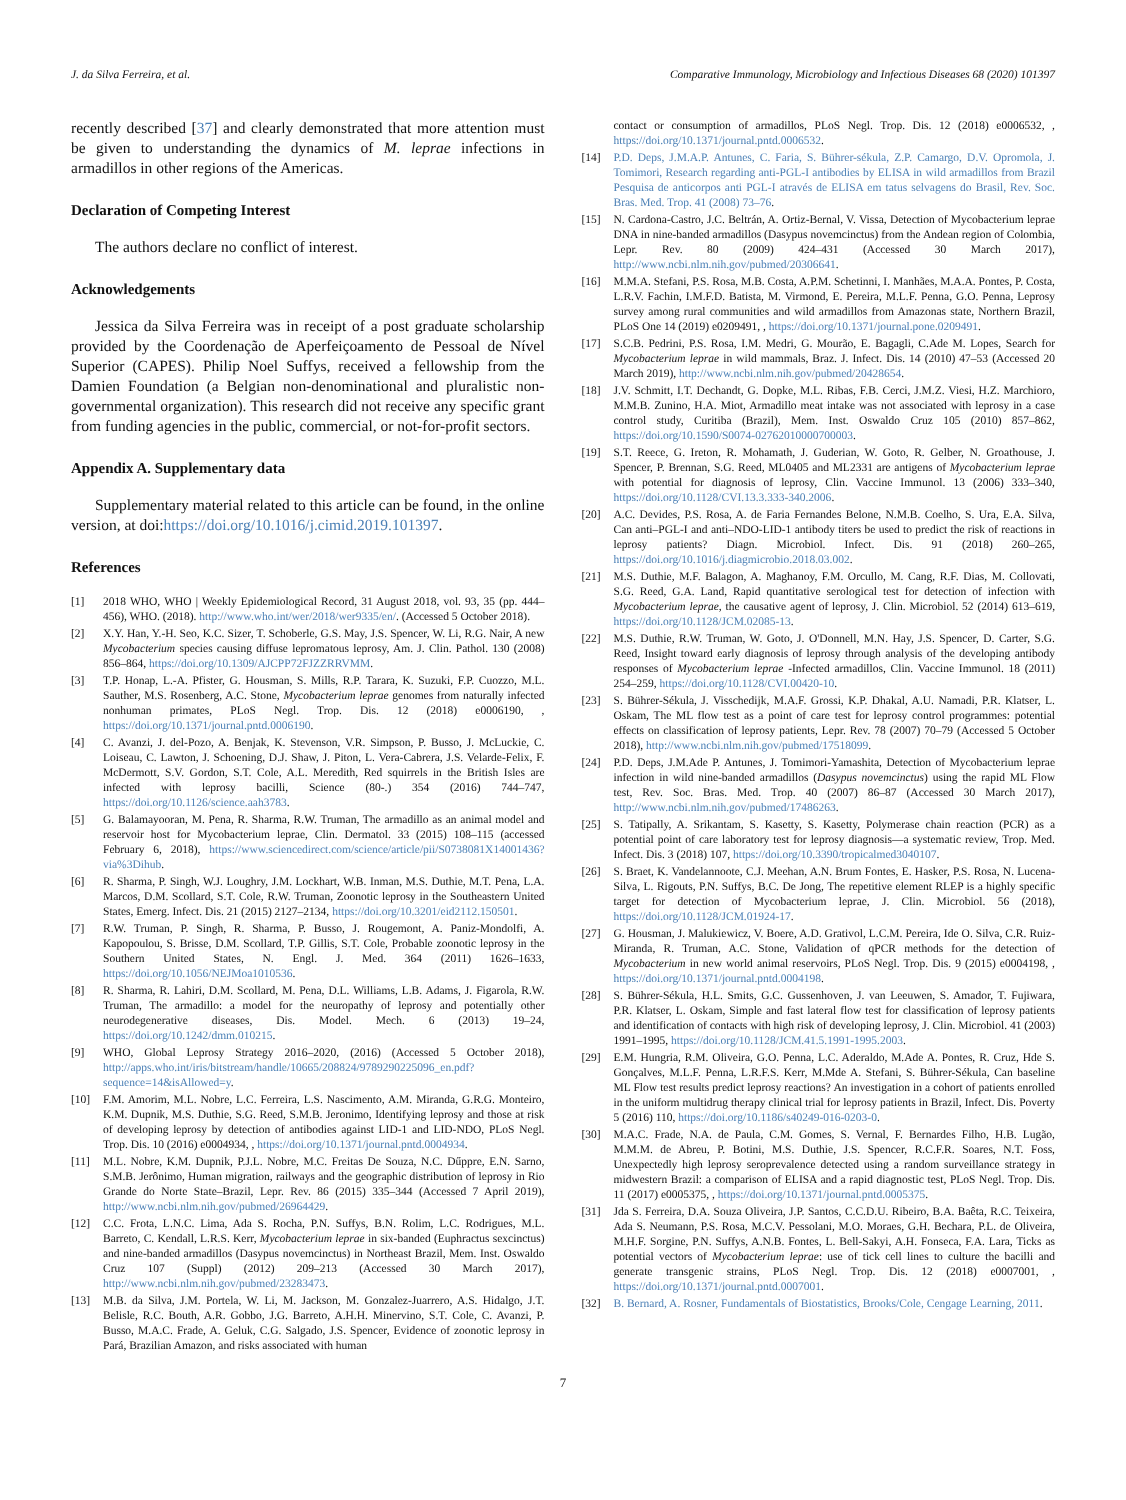J. da Silva Ferreira, et al. Comparative Immunology, Microbiology and Infectious Diseases 68 (2020) 101397
recently described [37] and clearly demonstrated that more attention must be given to understanding the dynamics of M. leprae infections in armadillos in other regions of the Americas.
Declaration of Competing Interest
The authors declare no conflict of interest.
Acknowledgements
Jessica da Silva Ferreira was in receipt of a post graduate scholarship provided by the Coordenação de Aperfeiçoamento de Pessoal de Nível Superior (CAPES). Philip Noel Suffys, received a fellowship from the Damien Foundation (a Belgian non-denominational and pluralistic non-governmental organization). This research did not receive any specific grant from funding agencies in the public, commercial, or not-for-profit sectors.
Appendix A. Supplementary data
Supplementary material related to this article can be found, in the online version, at doi:https://doi.org/10.1016/j.cimid.2019.101397.
References
[1] 2018 WHO, WHO | Weekly Epidemiological Record, 31 August 2018, vol. 93, 35 (pp. 444–456), WHO. (2018). http://www.who.int/wer/2018/wer9335/en/. (Accessed 5 October 2018).
[2] X.Y. Han, Y.-H. Seo, K.C. Sizer, T. Schoberle, G.S. May, J.S. Spencer, W. Li, R.G. Nair, A new Mycobacterium species causing diffuse lepromatous leprosy, Am. J. Clin. Pathol. 130 (2008) 856–864, https://doi.org/10.1309/AJCPP72FJZZRRVMM.
[3] T.P. Honap, L.-A. Pfister, G. Housman, S. Mills, R.P. Tarara, K. Suzuki, F.P. Cuozzo, M.L. Sauther, M.S. Rosenberg, A.C. Stone, Mycobacterium leprae genomes from naturally infected nonhuman primates, PLoS Negl. Trop. Dis. 12 (2018) e0006190, , https://doi.org/10.1371/journal.pntd.0006190.
[4] C. Avanzi, J. del-Pozo, A. Benjak, K. Stevenson, V.R. Simpson, P. Busso, J. McLuckie, C. Loiseau, C. Lawton, J. Schoening, D.J. Shaw, J. Piton, L. Vera-Cabrera, J.S. Velarde-Felix, F. McDermott, S.V. Gordon, S.T. Cole, A.L. Meredith, Red squirrels in the British Isles are infected with leprosy bacilli, Science (80-.) 354 (2016) 744–747, https://doi.org/10.1126/science.aah3783.
[5] G. Balamayooran, M. Pena, R. Sharma, R.W. Truman, The armadillo as an animal model and reservoir host for Mycobacterium leprae, Clin. Dermatol. 33 (2015) 108–115 (accessed February 6, 2018), https://www.sciencedirect.com/science/article/pii/S0738081X14001436?via%3Dihub.
[6] R. Sharma, P. Singh, W.J. Loughry, J.M. Lockhart, W.B. Inman, M.S. Duthie, M.T. Pena, L.A. Marcos, D.M. Scollard, S.T. Cole, R.W. Truman, Zoonotic leprosy in the Southeastern United States, Emerg. Infect. Dis. 21 (2015) 2127–2134, https://doi.org/10.3201/eid2112.150501.
[7] R.W. Truman, P. Singh, R. Sharma, P. Busso, J. Rougemont, A. Paniz-Mondolfi, A. Kapopoulou, S. Brisse, D.M. Scollard, T.P. Gillis, S.T. Cole, Probable zoonotic leprosy in the Southern United States, N. Engl. J. Med. 364 (2011) 1626–1633, https://doi.org/10.1056/NEJMoa1010536.
[8] R. Sharma, R. Lahiri, D.M. Scollard, M. Pena, D.L. Williams, L.B. Adams, J. Figarola, R.W. Truman, The armadillo: a model for the neuropathy of leprosy and potentially other neurodegenerative diseases, Dis. Model. Mech. 6 (2013) 19–24, https://doi.org/10.1242/dmm.010215.
[9] WHO, Global Leprosy Strategy 2016–2020, (2016) (Accessed 5 October 2018), http://apps.who.int/iris/bitstream/handle/10665/208824/9789290225096_en.pdf?sequence=14&isAllowed=y.
[10] F.M. Amorim, M.L. Nobre, L.C. Ferreira, L.S. Nascimento, A.M. Miranda, G.R.G. Monteiro, K.M. Dupnik, M.S. Duthie, S.G. Reed, S.M.B. Jeronimo, Identifying leprosy and those at risk of developing leprosy by detection of antibodies against LID-1 and LID-NDO, PLoS Negl. Trop. Dis. 10 (2016) e0004934, , https://doi.org/10.1371/journal.pntd.0004934.
[11] M.L. Nobre, K.M. Dupnik, P.J.L. Nobre, M.C. Freitas De Souza, N.C. Dűppre, E.N. Sarno, S.M.B. Jerônimo, Human migration, railways and the geographic distribution of leprosy in Rio Grande do Norte State–Brazil, Lepr. Rev. 86 (2015) 335–344 (Accessed 7 April 2019), http://www.ncbi.nlm.nih.gov/pubmed/26964429.
[12] C.C. Frota, L.N.C. Lima, Ada S. Rocha, P.N. Suffys, B.N. Rolim, L.C. Rodrigues, M.L. Barreto, C. Kendall, L.R.S. Kerr, Mycobacterium leprae in six-banded (Euphractus sexcinctus) and nine-banded armadillos (Dasypus novemcinctus) in Northeast Brazil, Mem. Inst. Oswaldo Cruz 107 (Suppl) (2012) 209–213 (Accessed 30 March 2017), http://www.ncbi.nlm.nih.gov/pubmed/23283473.
[13] M.B. da Silva, J.M. Portela, W. Li, M. Jackson, M. Gonzalez-Juarrero, A.S. Hidalgo, J.T. Belisle, R.C. Bouth, A.R. Gobbo, J.G. Barreto, A.H.H. Minervino, S.T. Cole, C. Avanzi, P. Busso, M.A.C. Frade, A. Geluk, C.G. Salgado, J.S. Spencer, Evidence of zoonotic leprosy in Pará, Brazilian Amazon, and risks associated with human
contact or consumption of armadillos, PLoS Negl. Trop. Dis. 12 (2018) e0006532, , https://doi.org/10.1371/journal.pntd.0006532.
[14] P.D. Deps, J.M.A.P. Antunes, C. Faria, S. Bührer-sékula, Z.P. Camargo, D.V. Opromola, J. Tomimori, Research regarding anti-PGL-I antibodies by ELISA in wild armadillos from Brazil Pesquisa de anticorpos anti PGL-I através de ELISA em tatus selvagens do Brasil, Rev. Soc. Bras. Med. Trop. 41 (2008) 73–76.
[15] N. Cardona-Castro, J.C. Beltrán, A. Ortiz-Bernal, V. Vissa, Detection of Mycobacterium leprae DNA in nine-banded armadillos (Dasypus novemcinctus) from the Andean region of Colombia, Lepr. Rev. 80 (2009) 424–431 (Accessed 30 March 2017), http://www.ncbi.nlm.nih.gov/pubmed/20306641.
[16] M.M.A. Stefani, P.S. Rosa, M.B. Costa, A.P.M. Schetinni, I. Manhães, M.A.A. Pontes, P. Costa, L.R.V. Fachin, I.M.F.D. Batista, M. Virmond, E. Pereira, M.L.F. Penna, G.O. Penna, Leprosy survey among rural communities and wild armadillos from Amazonas state, Northern Brazil, PLoS One 14 (2019) e0209491, , https://doi.org/10.1371/journal.pone.0209491.
[17] S.C.B. Pedrini, P.S. Rosa, I.M. Medri, G. Mourão, E. Bagagli, C.Ade M. Lopes, Search for Mycobacterium leprae in wild mammals, Braz. J. Infect. Dis. 14 (2010) 47–53 (Accessed 20 March 2019), http://www.ncbi.nlm.nih.gov/pubmed/20428654.
[18] J.V. Schmitt, I.T. Dechandt, G. Dopke, M.L. Ribas, F.B. Cerci, J.M.Z. Viesi, H.Z. Marchioro, M.M.B. Zunino, H.A. Miot, Armadillo meat intake was not associated with leprosy in a case control study, Curitiba (Brazil), Mem. Inst. Oswaldo Cruz 105 (2010) 857–862, https://doi.org/10.1590/S0074-02762010000700003.
[19] S.T. Reece, G. Ireton, R. Mohamath, J. Guderian, W. Goto, R. Gelber, N. Groathouse, J. Spencer, P. Brennan, S.G. Reed, ML0405 and ML2331 are antigens of Mycobacterium leprae with potential for diagnosis of leprosy, Clin. Vaccine Immunol. 13 (2006) 333–340, https://doi.org/10.1128/CVI.13.3.333-340.2006.
[20] A.C. Devides, P.S. Rosa, A. de Faria Fernandes Belone, N.M.B. Coelho, S. Ura, E.A. Silva, Can anti–PGL-I and anti–NDO-LID-1 antibody titers be used to predict the risk of reactions in leprosy patients? Diagn. Microbiol. Infect. Dis. 91 (2018) 260–265, https://doi.org/10.1016/j.diagmicrobio.2018.03.002.
[21] M.S. Duthie, M.F. Balagon, A. Maghanoy, F.M. Orcullo, M. Cang, R.F. Dias, M. Collovati, S.G. Reed, G.A. Land, Rapid quantitative serological test for detection of infection with Mycobacterium leprae, the causative agent of leprosy, J. Clin. Microbiol. 52 (2014) 613–619, https://doi.org/10.1128/JCM.02085-13.
[22] M.S. Duthie, R.W. Truman, W. Goto, J. O'Donnell, M.N. Hay, J.S. Spencer, D. Carter, S.G. Reed, Insight toward early diagnosis of leprosy through analysis of the developing antibody responses of Mycobacterium leprae -Infected armadillos, Clin. Vaccine Immunol. 18 (2011) 254–259, https://doi.org/10.1128/CVI.00420-10.
[23] S. Bührer-Sékula, J. Visschedijk, M.A.F. Grossi, K.P. Dhakal, A.U. Namadi, P.R. Klatser, L. Oskam, The ML flow test as a point of care test for leprosy control programmes: potential effects on classification of leprosy patients, Lepr. Rev. 78 (2007) 70–79 (Accessed 5 October 2018), http://www.ncbi.nlm.nih.gov/pubmed/17518099.
[24] P.D. Deps, J.M.Ade P. Antunes, J. Tomimori-Yamashita, Detection of Mycobacterium leprae infection in wild nine-banded armadillos (Dasypus novemcinctus) using the rapid ML Flow test, Rev. Soc. Bras. Med. Trop. 40 (2007) 86–87 (Accessed 30 March 2017), http://www.ncbi.nlm.nih.gov/pubmed/17486263.
[25] S. Tatipally, A. Srikantam, S. Kasetty, S. Kasetty, Polymerase chain reaction (PCR) as a potential point of care laboratory test for leprosy diagnosis—a systematic review, Trop. Med. Infect. Dis. 3 (2018) 107, https://doi.org/10.3390/tropicalmed3040107.
[26] S. Braet, K. Vandelannoote, C.J. Meehan, A.N. Brum Fontes, E. Hasker, P.S. Rosa, N. Lucena-Silva, L. Rigouts, P.N. Suffys, B.C. De Jong, The repetitive element RLEP is a highly specific target for detection of Mycobacterium leprae, J. Clin. Microbiol. 56 (2018), https://doi.org/10.1128/JCM.01924-17.
[27] G. Housman, J. Malukiewicz, V. Boere, A.D. Grativol, L.C.M. Pereira, Ide O. Silva, C.R. Ruiz-Miranda, R. Truman, A.C. Stone, Validation of qPCR methods for the detection of Mycobacterium in new world animal reservoirs, PLoS Negl. Trop. Dis. 9 (2015) e0004198, , https://doi.org/10.1371/journal.pntd.0004198.
[28] S. Bührer-Sékula, H.L. Smits, G.C. Gussenhoven, J. van Leeuwen, S. Amador, T. Fujiwara, P.R. Klatser, L. Oskam, Simple and fast lateral flow test for classification of leprosy patients and identification of contacts with high risk of developing leprosy, J. Clin. Microbiol. 41 (2003) 1991–1995, https://doi.org/10.1128/JCM.41.5.1991-1995.2003.
[29] E.M. Hungria, R.M. Oliveira, G.O. Penna, L.C. Aderaldo, M.Ade A. Pontes, R. Cruz, Hde S. Gonçalves, M.L.F. Penna, L.R.F.S. Kerr, M.Mde A. Stefani, S. Bührer-Sékula, Can baseline ML Flow test results predict leprosy reactions? An investigation in a cohort of patients enrolled in the uniform multidrug therapy clinical trial for leprosy patients in Brazil, Infect. Dis. Poverty 5 (2016) 110, https://doi.org/10.1186/s40249-016-0203-0.
[30] M.A.C. Frade, N.A. de Paula, C.M. Gomes, S. Vernal, F. Bernardes Filho, H.B. Lugão, M.M.M. de Abreu, P. Botini, M.S. Duthie, J.S. Spencer, R.C.F.R. Soares, N.T. Foss, Unexpectedly high leprosy seroprevalence detected using a random surveillance strategy in midwestern Brazil: a comparison of ELISA and a rapid diagnostic test, PLoS Negl. Trop. Dis. 11 (2017) e0005375, , https://doi.org/10.1371/journal.pntd.0005375.
[31] Jda S. Ferreira, D.A. Souza Oliveira, J.P. Santos, C.C.D.U. Ribeiro, B.A. Baêta, R.C. Teixeira, Ada S. Neumann, P.S. Rosa, M.C.V. Pessolani, M.O. Moraes, G.H. Bechara, P.L. de Oliveira, M.H.F. Sorgine, P.N. Suffys, A.N.B. Fontes, L. Bell-Sakyi, A.H. Fonseca, F.A. Lara, Ticks as potential vectors of Mycobacterium leprae: use of tick cell lines to culture the bacilli and generate transgenic strains, PLoS Negl. Trop. Dis. 12 (2018) e0007001, , https://doi.org/10.1371/journal.pntd.0007001.
[32] B. Bernard, A. Rosner, Fundamentals of Biostatistics, Brooks/Cole, Cengage Learning, 2011.
7